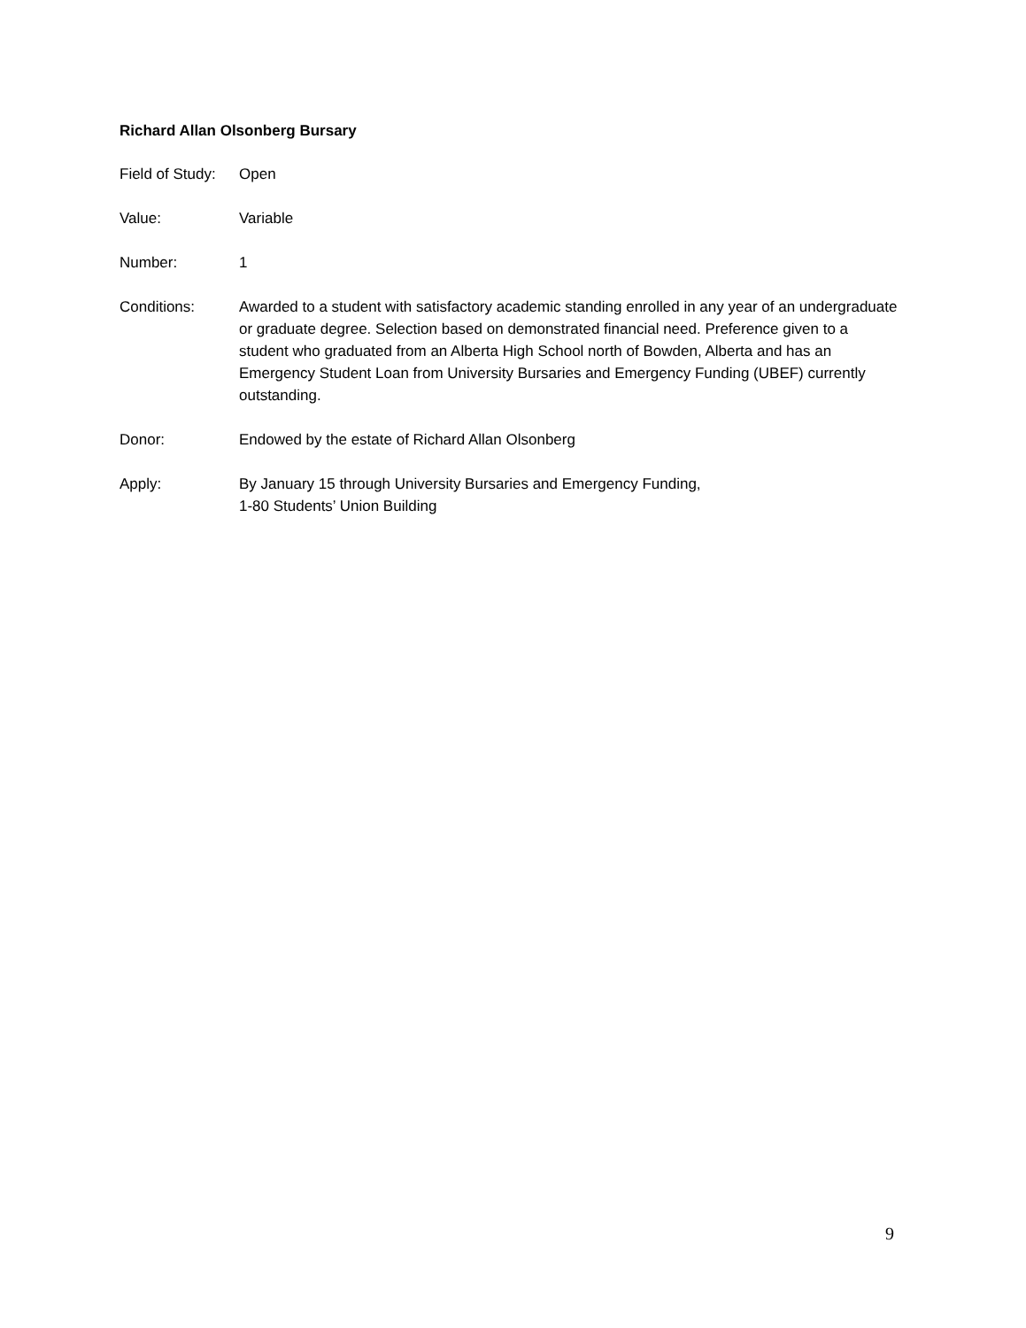Richard Allan Olsonberg Bursary
Field of Study:
Open
Value: Variable
Number: 1
Conditions: Awarded to a student with satisfactory academic standing enrolled in any year of an undergraduate or graduate degree. Selection based on demonstrated financial need. Preference given to a student who graduated from an Alberta High School north of Bowden, Alberta and has an Emergency Student Loan from University Bursaries and Emergency Funding (UBEF) currently outstanding.
Donor: Endowed by the estate of Richard Allan Olsonberg
Apply: By January 15 through University Bursaries and Emergency Funding,
1-80 Students’ Union Building
9